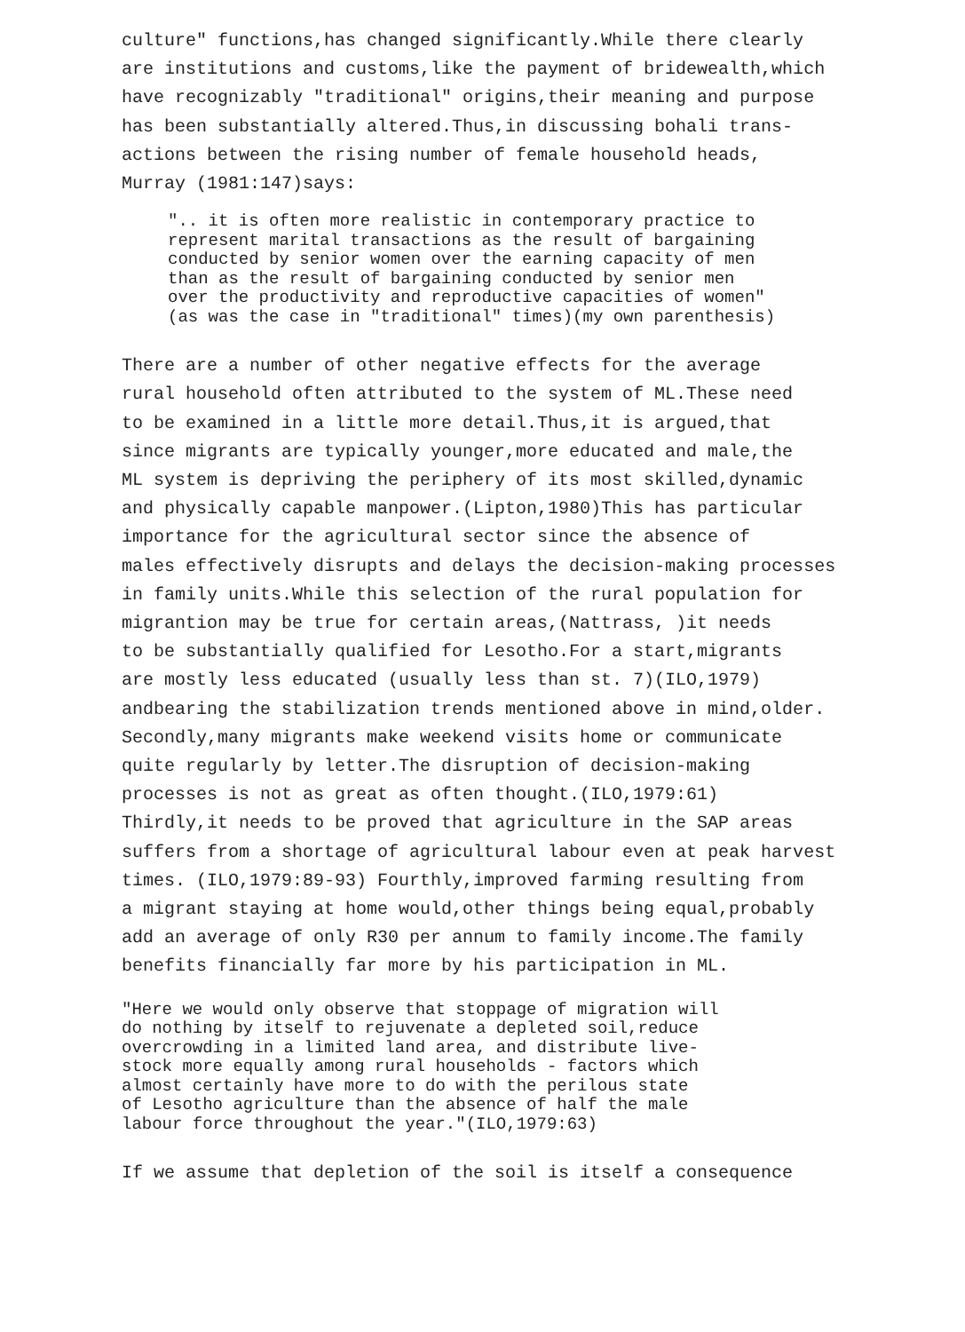culture" functions,has changed significantly.While there clearly are institutions and customs,like the payment of bridewealth,which have recognizably "traditional" origins,their meaning and purpose has been substantially altered.Thus,in discussing bohali trans- actions between the rising number of female household heads, Murray (1981:147)says:
".. it is often more realistic in contemporary practice to represent marital transactions as the result of bargaining conducted by senior women over the earning capacity of men than as the result of bargaining conducted by senior men over the productivity and reproductive capacities of women" (as was the case in "traditional" times)(my own parenthesis)
There are a number of other negative effects for the average rural household often attributed to the system of ML.These need to be examined in a little more detail.Thus,it is argued,that since migrants are typically younger,more educated and male,the ML system is depriving the periphery of its most skilled,dynamic and physically capable manpower.(Lipton,1980)This has particular importance for the agricultural sector since the absence of males effectively disrupts and delays the decision-making processes in family units.While this selection of the rural population for migrantion may be true for certain areas,(Nattrass, )it needs to be substantially qualified for Lesotho.For a start,migrants are mostly less educated (usually less than st. 7)(ILO,1979) andbearing the stabilization trends mentioned above in mind,older. Secondly,many migrants make weekend visits home or communicate quite regularly by letter.The disruption of decision-making processes is not as great as often thought.(ILO,1979:61) Thirdly,it needs to be proved that agriculture in the SAP areas suffers from a shortage of agricultural labour even at peak harvest times. (ILO,1979:89-93) Fourthly,improved farming resulting from a migrant staying at home would,other things being equal,probably add an average of only R30 per annum to family income.The family benefits financially far more by his participation in ML.
"Here we would only observe that stoppage of migration will do nothing by itself to rejuvenate a depleted soil,reduce overcrowding in a limited land area, and distribute live- stock more equally among rural households - factors which almost certainly have more to do with the perilous state of Lesotho agriculture than the absence of half the male labour force throughout the year."(ILO,1979:63)
If we assume that depletion of the soil is itself a consequence